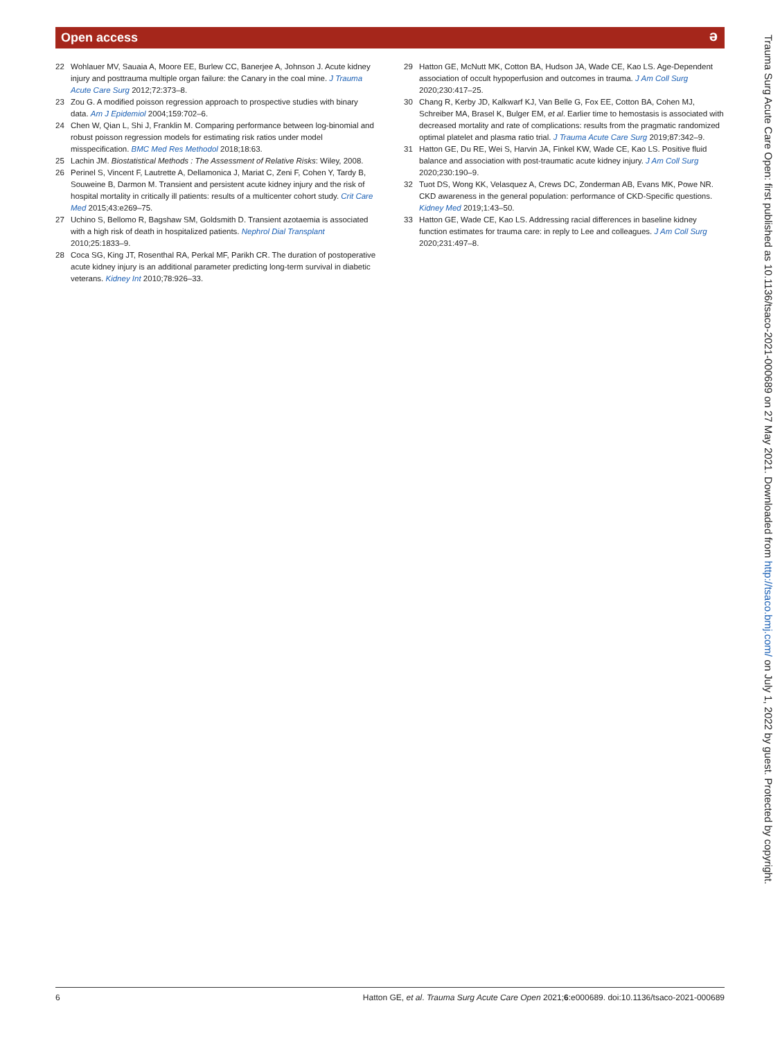Open access
ə
22 Wohlauer MV, Sauaia A, Moore EE, Burlew CC, Banerjee A, Johnson J. Acute kidney injury and posttrauma multiple organ failure: the Canary in the coal mine. J Trauma Acute Care Surg 2012;72:373–8.
23 Zou G. A modified poisson regression approach to prospective studies with binary data. Am J Epidemiol 2004;159:702–6.
24 Chen W, Qian L, Shi J, Franklin M. Comparing performance between log-binomial and robust poisson regression models for estimating risk ratios under model misspecification. BMC Med Res Methodol 2018;18:63.
25 Lachin JM. Biostatistical Methods : The Assessment of Relative Risks: Wiley, 2008.
26 Perinel S, Vincent F, Lautrette A, Dellamonica J, Mariat C, Zeni F, Cohen Y, Tardy B, Souweine B, Darmon M. Transient and persistent acute kidney injury and the risk of hospital mortality in critically ill patients: results of a multicenter cohort study. Crit Care Med 2015;43:e269–75.
27 Uchino S, Bellomo R, Bagshaw SM, Goldsmith D. Transient azotaemia is associated with a high risk of death in hospitalized patients. Nephrol Dial Transplant 2010;25:1833–9.
28 Coca SG, King JT, Rosenthal RA, Perkal MF, Parikh CR. The duration of postoperative acute kidney injury is an additional parameter predicting long-term survival in diabetic veterans. Kidney Int 2010;78:926–33.
29 Hatton GE, McNutt MK, Cotton BA, Hudson JA, Wade CE, Kao LS. Age-Dependent association of occult hypoperfusion and outcomes in trauma. J Am Coll Surg 2020;230:417–25.
30 Chang R, Kerby JD, Kalkwarf KJ, Van Belle G, Fox EE, Cotton BA, Cohen MJ, Schreiber MA, Brasel K, Bulger EM, et al. Earlier time to hemostasis is associated with decreased mortality and rate of complications: results from the pragmatic randomized optimal platelet and plasma ratio trial. J Trauma Acute Care Surg 2019;87:342–9.
31 Hatton GE, Du RE, Wei S, Harvin JA, Finkel KW, Wade CE, Kao LS. Positive fluid balance and association with post-traumatic acute kidney injury. J Am Coll Surg 2020;230:190–9.
32 Tuot DS, Wong KK, Velasquez A, Crews DC, Zonderman AB, Evans MK, Powe NR. CKD awareness in the general population: performance of CKD-Specific questions. Kidney Med 2019;1:43–50.
33 Hatton GE, Wade CE, Kao LS. Addressing racial differences in baseline kidney function estimates for trauma care: in reply to Lee and colleagues. J Am Coll Surg 2020;231:497–8.
6 Hatton GE, et al. Trauma Surg Acute Care Open 2021;6:e000689. doi:10.1136/tsaco-2021-000689
Trauma Surg Acute Care Open: first published as 10.1136/tsaco-2021-000689 on 27 May 2021. Downloaded from http://tsaco.bmj.com/ on July 1, 2022 by guest. Protected by copyright.